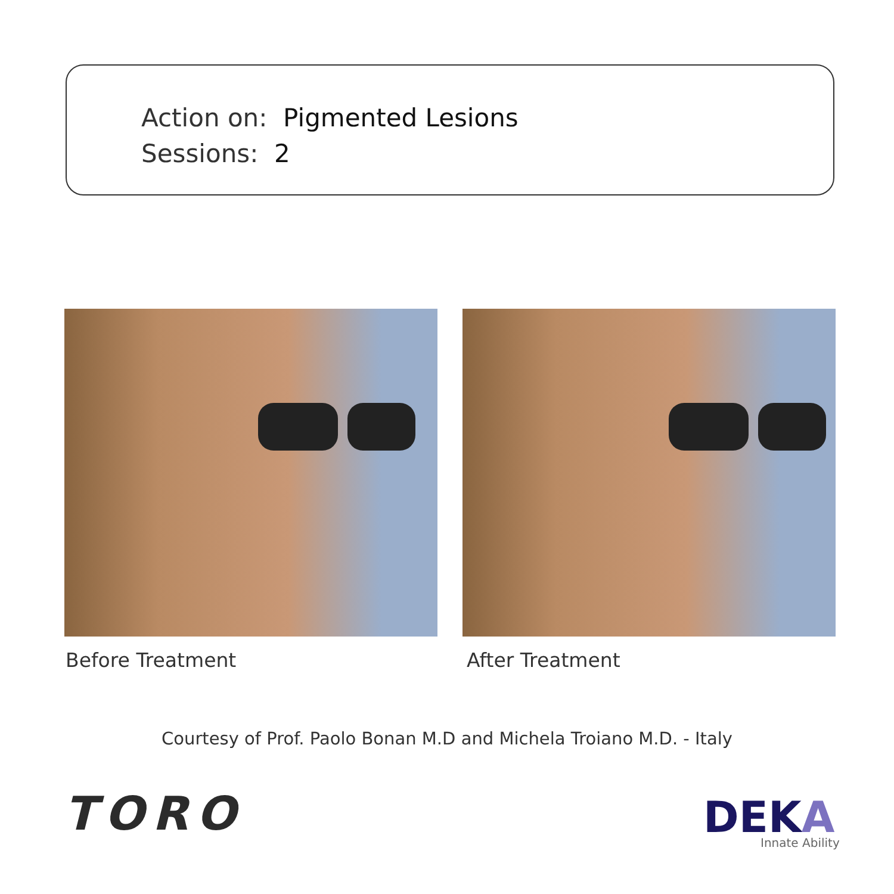Action on: Pigmented Lesions
Sessions: 2
Before Treatment After Treatment
Courtesy of Prof. Paolo Bonan M.D and Michela Troiano M.D. - Italy
TORO DEKA Innate Ability